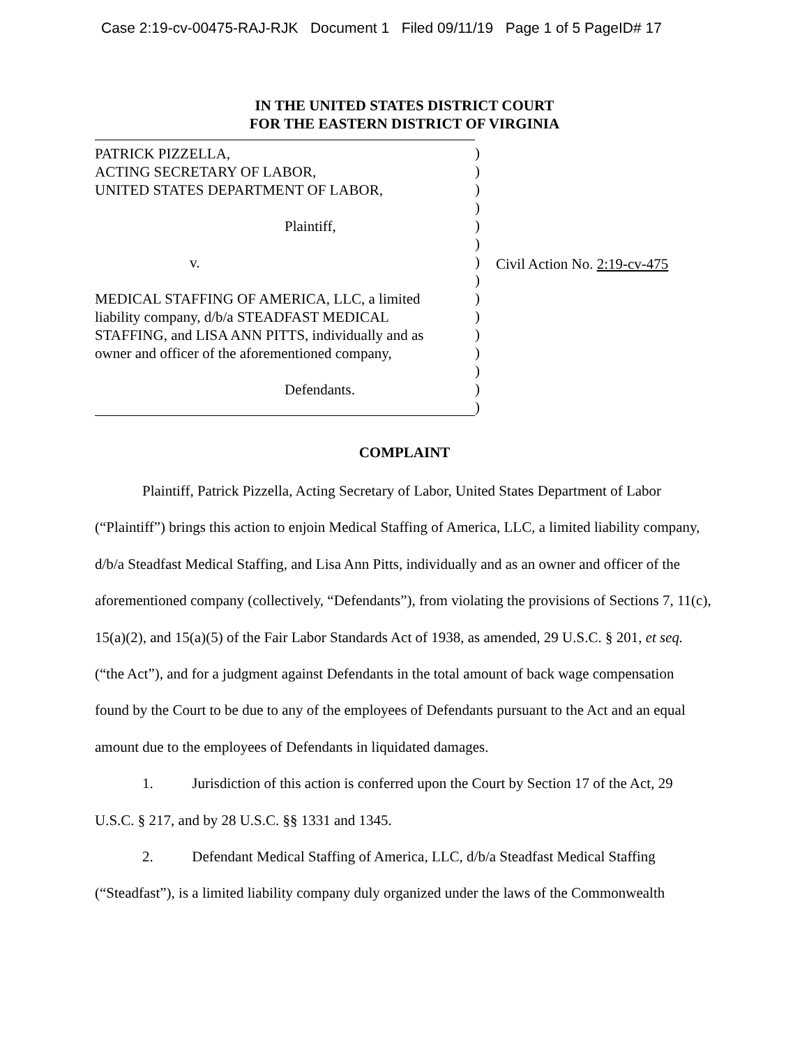Case 2:19-cv-00475-RAJ-RJK Document 1 Filed 09/11/19 Page 1 of 5 PageID# 17
IN THE UNITED STATES DISTRICT COURT
FOR THE EASTERN DISTRICT OF VIRGINIA
PATRICK PIZZELLA,
ACTING SECRETARY OF LABOR,
UNITED STATES DEPARTMENT OF LABOR,
Plaintiff,
v.
MEDICAL STAFFING OF AMERICA, LLC, a limited
liability company, d/b/a STEADFAST MEDICAL
STAFFING, and LISA ANN PITTS, individually and as
owner and officer of the aforementioned company,
Defendants.
)
)
)
)
)
)
)
)
)
)
)
)
)
)
)
Civil Action No. 2:19-cv-475
COMPLAINT
Plaintiff, Patrick Pizzella, Acting Secretary of Labor, United States Department of Labor (“Plaintiff”) brings this action to enjoin Medical Staffing of America, LLC, a limited liability company, d/b/a Steadfast Medical Staffing, and Lisa Ann Pitts, individually and as an owner and officer of the aforementioned company (collectively, “Defendants”), from violating the provisions of Sections 7, 11(c), 15(a)(2), and 15(a)(5) of the Fair Labor Standards Act of 1938, as amended, 29 U.S.C. § 201, et seq. (“the Act”), and for a judgment against Defendants in the total amount of back wage compensation found by the Court to be due to any of the employees of Defendants pursuant to the Act and an equal amount due to the employees of Defendants in liquidated damages.
1. Jurisdiction of this action is conferred upon the Court by Section 17 of the Act, 29 U.S.C. § 217, and by 28 U.S.C. §§ 1331 and 1345.
2. Defendant Medical Staffing of America, LLC, d/b/a Steadfast Medical Staffing (“Steadfast”), is a limited liability company duly organized under the laws of the Commonwealth